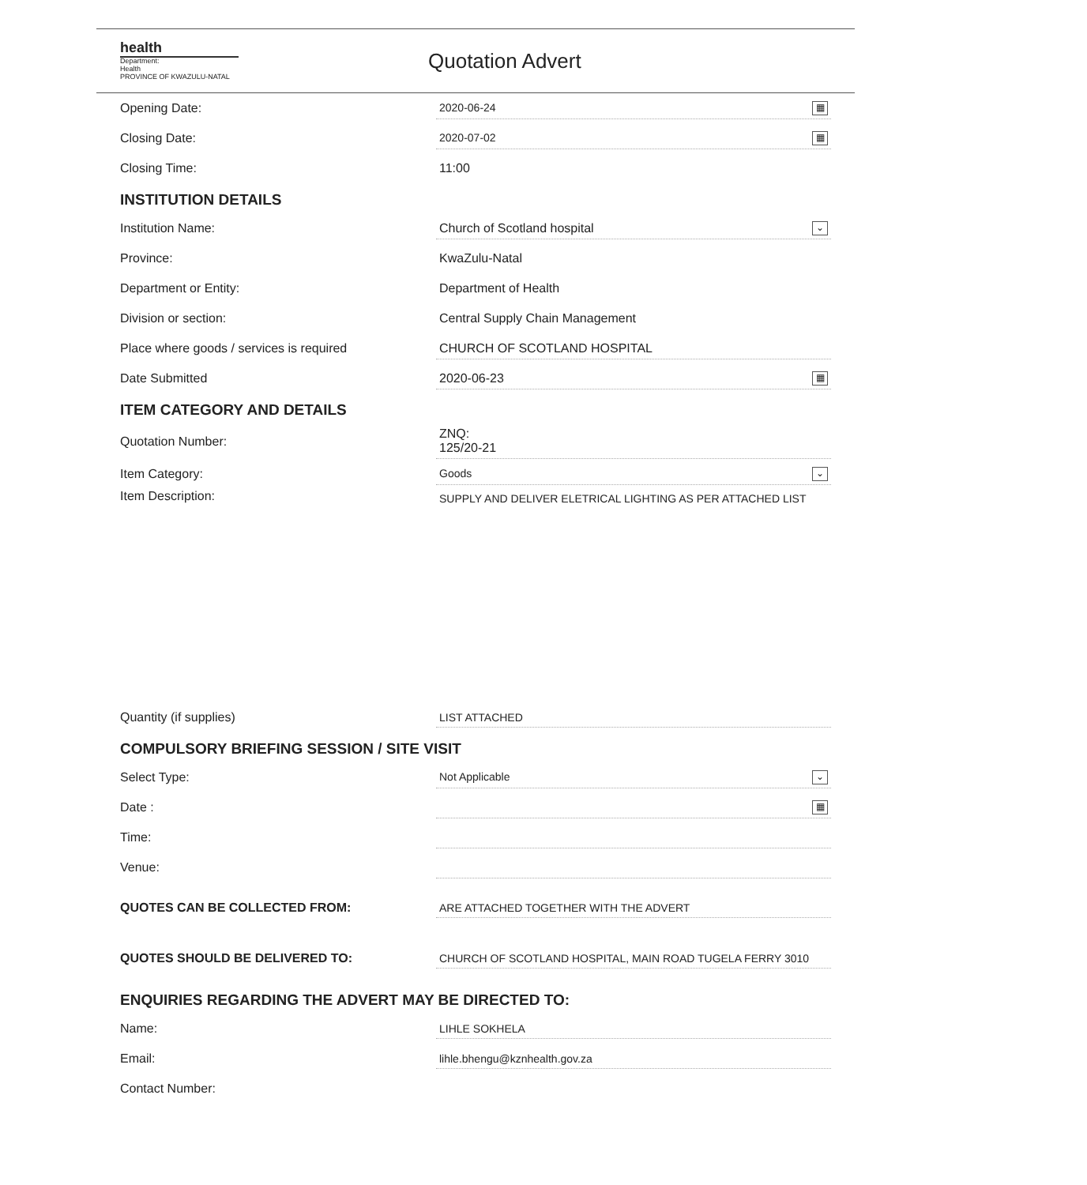health
Department:
Health
PROVINCE OF KWAZULU-NATAL
Quotation Advert
Opening Date:
2020-06-24 ▦
Closing Date:
2020-07-02 ▦
Closing Time:
11:00
INSTITUTION DETAILS
Institution Name:
Church of Scotland hospital ⌄
Province:
KwaZulu-Natal
Department or Entity:
Department of Health
Division or section:
Central Supply Chain Management
Place where goods / services is required
CHURCH OF SCOTLAND HOSPITAL
Date Submitted
2020-06-23 ▦
ITEM CATEGORY AND DETAILS
Quotation Number:
ZNQ:
125/20-21
Item Category:
Goods ⌄
Item Description:
SUPPLY AND DELIVER ELETRICAL LIGHTING AS PER ATTACHED LIST
Quantity (if supplies)
LIST ATTACHED
COMPULSORY BRIEFING SESSION / SITE VISIT
Select Type:
Not Applicable ⌄
Date :
▦
Time:
Venue:
QUOTES CAN BE COLLECTED FROM:
ARE ATTACHED TOGETHER WITH THE ADVERT
QUOTES SHOULD BE DELIVERED TO:
CHURCH OF SCOTLAND HOSPITAL, MAIN ROAD TUGELA FERRY 3010
ENQUIRIES REGARDING THE ADVERT MAY BE DIRECTED TO:
Name:
LIHLE SOKHELA
Email:
lihle.bhengu@kznhealth.gov.za
Contact Number: